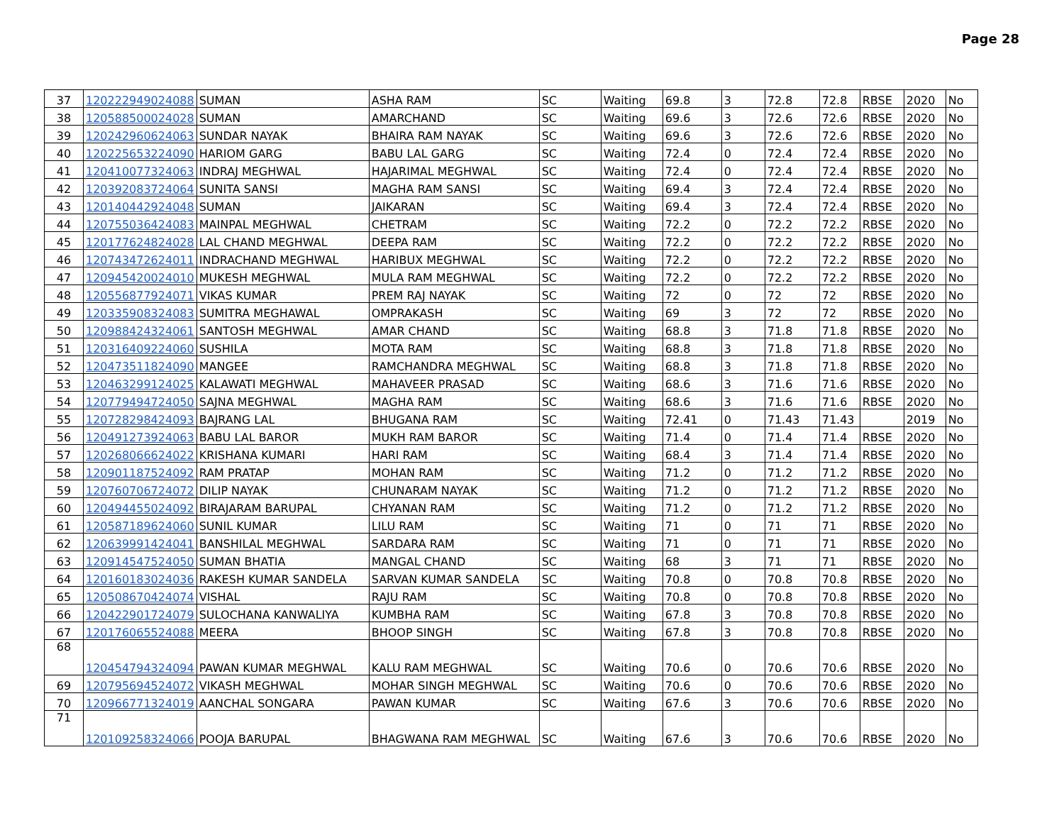Page 28
| 37 | 120222949024088 | SUMAN | ASHA RAM | SC | Waiting | 69.8 | 3 | 72.8 | 72.8 | RBSE | 2020 | No |
| 38 | 120588500024028 | SUMAN | AMARCHAND | SC | Waiting | 69.6 | 3 | 72.6 | 72.6 | RBSE | 2020 | No |
| 39 | 120242960624063 | SUNDAR NAYAK | BHAIRA RAM NAYAK | SC | Waiting | 69.6 | 3 | 72.6 | 72.6 | RBSE | 2020 | No |
| 40 | 120225653224090 | HARIOM GARG | BABU LAL GARG | SC | Waiting | 72.4 | 0 | 72.4 | 72.4 | RBSE | 2020 | No |
| 41 | 120410077324063 | INDRAJ MEGHWAL | HAJARIMAL MEGHWAL | SC | Waiting | 72.4 | 0 | 72.4 | 72.4 | RBSE | 2020 | No |
| 42 | 120392083724064 | SUNITA SANSI | MAGHA RAM SANSI | SC | Waiting | 69.4 | 3 | 72.4 | 72.4 | RBSE | 2020 | No |
| 43 | 120140442924048 | SUMAN | JAIKARAN | SC | Waiting | 69.4 | 3 | 72.4 | 72.4 | RBSE | 2020 | No |
| 44 | 120755036424083 | MAINPAL MEGHWAL | CHETRAM | SC | Waiting | 72.2 | 0 | 72.2 | 72.2 | RBSE | 2020 | No |
| 45 | 120177624824028 | LAL CHAND MEGHWAL | DEEPA RAM | SC | Waiting | 72.2 | 0 | 72.2 | 72.2 | RBSE | 2020 | No |
| 46 | 120743472624011 | INDRACHAND MEGHWAL | HARIBUX MEGHWAL | SC | Waiting | 72.2 | 0 | 72.2 | 72.2 | RBSE | 2020 | No |
| 47 | 120945420024010 | MUKESH MEGHWAL | MULA RAM MEGHWAL | SC | Waiting | 72.2 | 0 | 72.2 | 72.2 | RBSE | 2020 | No |
| 48 | 120556877924071 | VIKAS KUMAR | PREM RAJ NAYAK | SC | Waiting | 72 | 0 | 72 | 72 | RBSE | 2020 | No |
| 49 | 120335908324083 | SUMITRA MEGHAWAL | OMPRAKASH | SC | Waiting | 69 | 3 | 72 | 72 | RBSE | 2020 | No |
| 50 | 120988424324061 | SANTOSH MEGHWAL | AMAR CHAND | SC | Waiting | 68.8 | 3 | 71.8 | 71.8 | RBSE | 2020 | No |
| 51 | 120316409224060 | SUSHILA | MOTA RAM | SC | Waiting | 68.8 | 3 | 71.8 | 71.8 | RBSE | 2020 | No |
| 52 | 120473511824090 | MANGEE | RAMCHANDRA MEGHWAL | SC | Waiting | 68.8 | 3 | 71.8 | 71.8 | RBSE | 2020 | No |
| 53 | 120463299124025 | KALAWATI MEGHWAL | MAHAVEER PRASAD | SC | Waiting | 68.6 | 3 | 71.6 | 71.6 | RBSE | 2020 | No |
| 54 | 120779494724050 | SAJNA MEGHWAL | MAGHA RAM | SC | Waiting | 68.6 | 3 | 71.6 | 71.6 | RBSE | 2020 | No |
| 55 | 120728298424093 | BAJRANG LAL | BHUGANA RAM | SC | Waiting | 72.41 | 0 | 71.43 | 71.43 | | 2019 | No |
| 56 | 120491273924063 | BABU LAL BAROR | MUKH RAM BAROR | SC | Waiting | 71.4 | 0 | 71.4 | 71.4 | RBSE | 2020 | No |
| 57 | 120268066624022 | KRISHANA KUMARI | HARI RAM | SC | Waiting | 68.4 | 3 | 71.4 | 71.4 | RBSE | 2020 | No |
| 58 | 120901187524092 | RAM PRATAP | MOHAN RAM | SC | Waiting | 71.2 | 0 | 71.2 | 71.2 | RBSE | 2020 | No |
| 59 | 120760706724072 | DILIP NAYAK | CHUNARAM NAYAK | SC | Waiting | 71.2 | 0 | 71.2 | 71.2 | RBSE | 2020 | No |
| 60 | 120494455024092 | BIRAJARAM BARUPAL | CHYANAN RAM | SC | Waiting | 71.2 | 0 | 71.2 | 71.2 | RBSE | 2020 | No |
| 61 | 120587189624060 | SUNIL KUMAR | LILU RAM | SC | Waiting | 71 | 0 | 71 | 71 | RBSE | 2020 | No |
| 62 | 120639991424041 | BANSHILAL MEGHWAL | SARDARA RAM | SC | Waiting | 71 | 0 | 71 | 71 | RBSE | 2020 | No |
| 63 | 120914547524050 | SUMAN BHATIA | MANGAL CHAND | SC | Waiting | 68 | 3 | 71 | 71 | RBSE | 2020 | No |
| 64 | 120160183024036 | RAKESH KUMAR SANDELA | SARVAN KUMAR SANDELA | SC | Waiting | 70.8 | 0 | 70.8 | 70.8 | RBSE | 2020 | No |
| 65 | 120508670424074 | VISHAL | RAJU RAM | SC | Waiting | 70.8 | 0 | 70.8 | 70.8 | RBSE | 2020 | No |
| 66 | 120422901724079 | SULOCHANA KANWALIYA | KUMBHA RAM | SC | Waiting | 67.8 | 3 | 70.8 | 70.8 | RBSE | 2020 | No |
| 67 | 120176065524088 | MEERA | BHOOP SINGH | SC | Waiting | 67.8 | 3 | 70.8 | 70.8 | RBSE | 2020 | No |
| 68 | 120454794324094 | PAWAN KUMAR MEGHWAL | KALU RAM MEGHWAL | SC | Waiting | 70.6 | 0 | 70.6 | 70.6 | RBSE | 2020 | No |
| 69 | 120795694524072 | VIKASH MEGHWAL | MOHAR SINGH MEGHWAL | SC | Waiting | 70.6 | 0 | 70.6 | 70.6 | RBSE | 2020 | No |
| 70 | 120966771324019 | AANCHAL SONGARA | PAWAN KUMAR | SC | Waiting | 67.6 | 3 | 70.6 | 70.6 | RBSE | 2020 | No |
| 71 | 120109258324066 | POOJA BARUPAL | BHAGWANA RAM MEGHWAL | SC | Waiting | 67.6 | 3 | 70.6 | 70.6 | RBSE | 2020 | No |